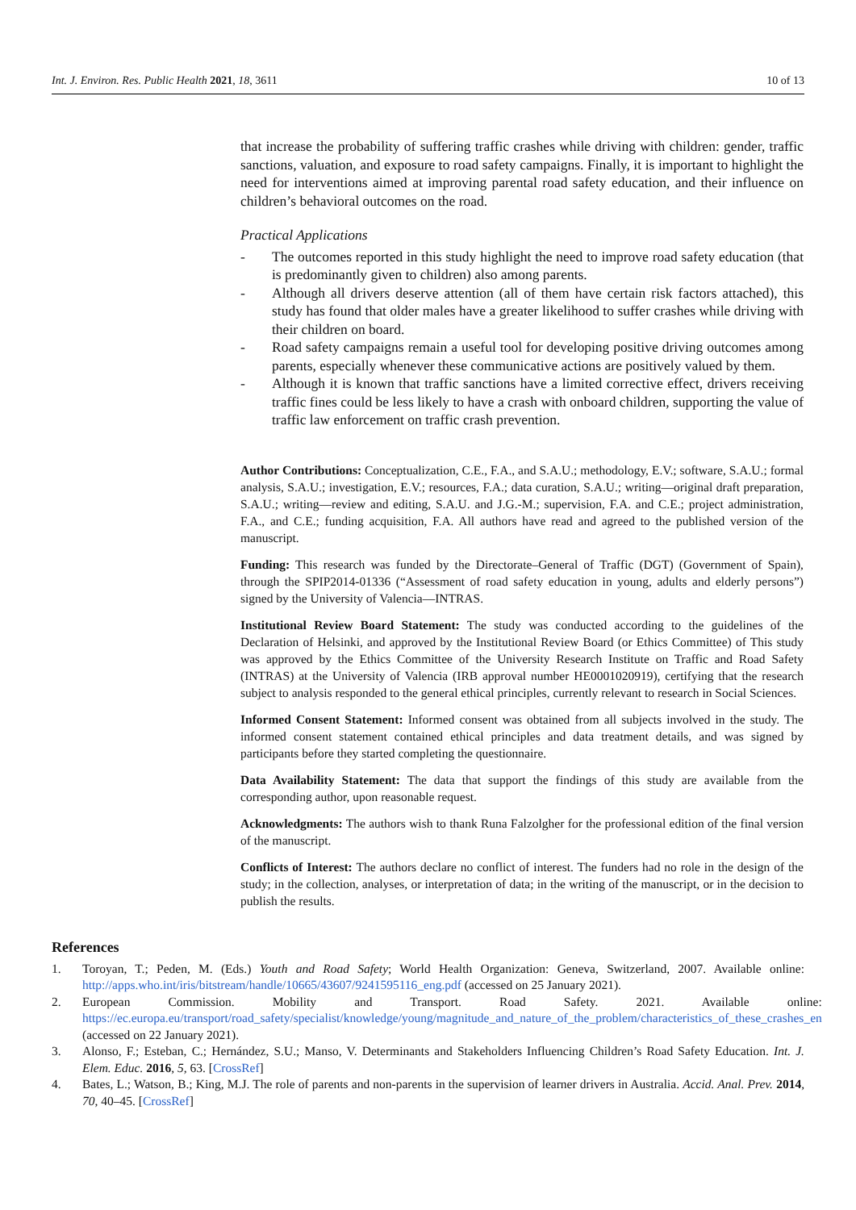Int. J. Environ. Res. Public Health 2021, 18, 3611
10 of 13
that increase the probability of suffering traffic crashes while driving with children: gender, traffic sanctions, valuation, and exposure to road safety campaigns. Finally, it is important to highlight the need for interventions aimed at improving parental road safety education, and their influence on children’s behavioral outcomes on the road.
Practical Applications
- The outcomes reported in this study highlight the need to improve road safety education (that is predominantly given to children) also among parents.
- Although all drivers deserve attention (all of them have certain risk factors attached), this study has found that older males have a greater likelihood to suffer crashes while driving with their children on board.
- Road safety campaigns remain a useful tool for developing positive driving outcomes among parents, especially whenever these communicative actions are positively valued by them.
- Although it is known that traffic sanctions have a limited corrective effect, drivers receiving traffic fines could be less likely to have a crash with onboard children, supporting the value of traffic law enforcement on traffic crash prevention.
Author Contributions: Conceptualization, C.E., F.A., and S.A.U.; methodology, E.V.; software, S.A.U.; formal analysis, S.A.U.; investigation, E.V.; resources, F.A.; data curation, S.A.U.; writing—original draft preparation, S.A.U.; writing—review and editing, S.A.U. and J.G.-M.; supervision, F.A. and C.E.; project administration, F.A., and C.E.; funding acquisition, F.A. All authors have read and agreed to the published version of the manuscript.
Funding: This research was funded by the Directorate–General of Traffic (DGT) (Government of Spain), through the SPIP2014-01336 (“Assessment of road safety education in young, adults and elderly persons”) signed by the University of Valencia—INTRAS.
Institutional Review Board Statement: The study was conducted according to the guidelines of the Declaration of Helsinki, and approved by the Institutional Review Board (or Ethics Committee) of This study was approved by the Ethics Committee of the University Research Institute on Traffic and Road Safety (INTRAS) at the University of Valencia (IRB approval number HE0001020919), certifying that the research subject to analysis responded to the general ethical principles, currently relevant to research in Social Sciences.
Informed Consent Statement: Informed consent was obtained from all subjects involved in the study. The informed consent statement contained ethical principles and data treatment details, and was signed by participants before they started completing the questionnaire.
Data Availability Statement: The data that support the findings of this study are available from the corresponding author, upon reasonable request.
Acknowledgments: The authors wish to thank Runa Falzolgher for the professional edition of the final version of the manuscript.
Conflicts of Interest: The authors declare no conflict of interest. The funders had no role in the design of the study; in the collection, analyses, or interpretation of data; in the writing of the manuscript, or in the decision to publish the results.
References
1. Toroyan, T.; Peden, M. (Eds.) Youth and Road Safety; World Health Organization: Geneva, Switzerland, 2007. Available online: http://apps.who.int/iris/bitstream/handle/10665/43607/9241595116_eng.pdf (accessed on 25 January 2021).
2. European Commission. Mobility and Transport. Road Safety. 2021. Available online: https://ec.europa.eu/transport/road_safety/specialist/knowledge/young/magnitude_and_nature_of_the_problem/characteristics_of_these_crashes_en (accessed on 22 January 2021).
3. Alonso, F.; Esteban, C.; Hernández, S.U.; Manso, V. Determinants and Stakeholders Influencing Children’s Road Safety Education. Int. J. Elem. Educ. 2016, 5, 63. [CrossRef]
4. Bates, L.; Watson, B.; King, M.J. The role of parents and non-parents in the supervision of learner drivers in Australia. Accid. Anal. Prev. 2014, 70, 40–45. [CrossRef]